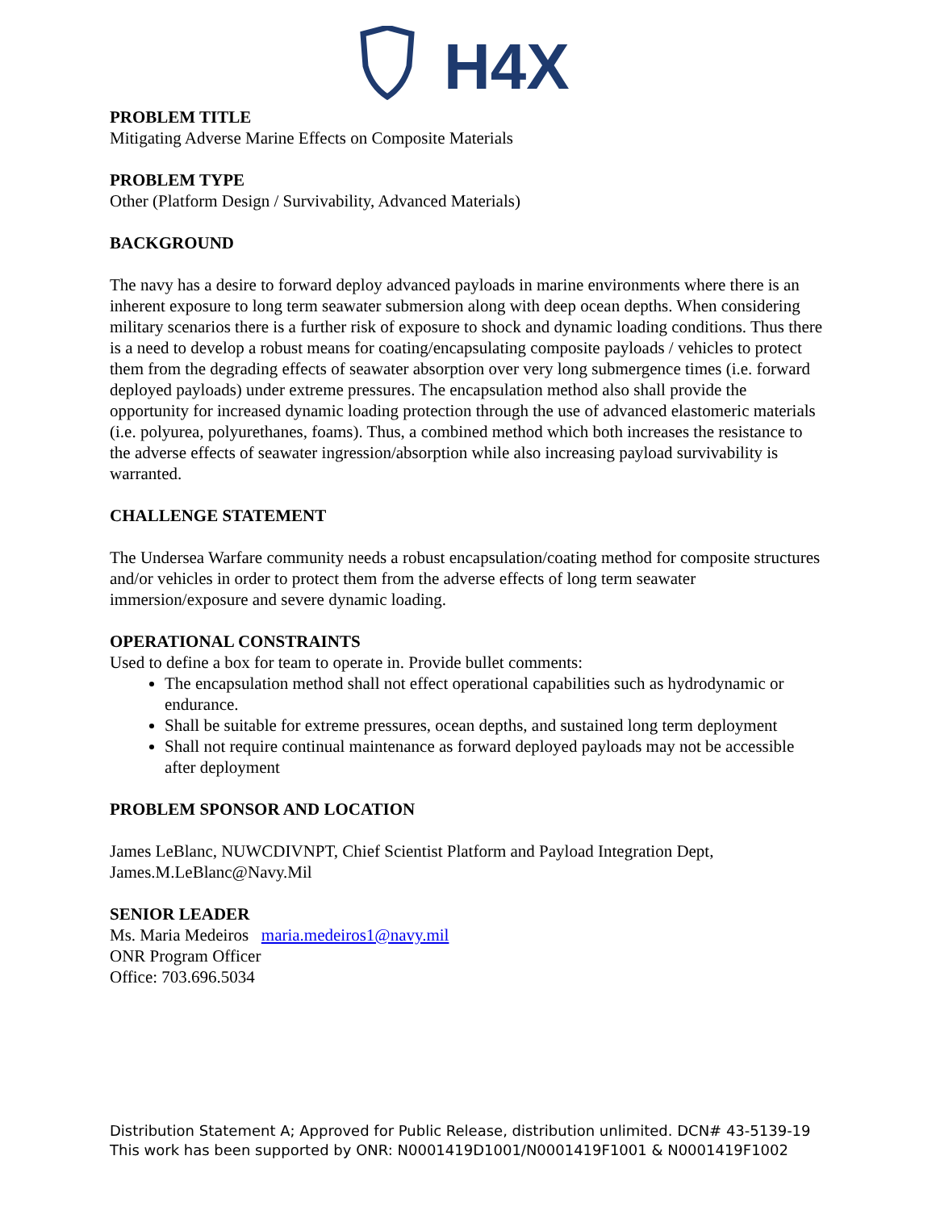H4X
PROBLEM TITLE
Mitigating Adverse Marine Effects on Composite Materials
PROBLEM TYPE
Other (Platform Design / Survivability, Advanced Materials)
BACKGROUND
The navy has a desire to forward deploy advanced payloads in marine environments where there is an inherent exposure to long term seawater submersion along with deep ocean depths. When considering military scenarios there is a further risk of exposure to shock and dynamic loading conditions. Thus there is a need to develop a robust means for coating/encapsulating composite payloads / vehicles to protect them from the degrading effects of seawater absorption over very long submergence times (i.e. forward deployed payloads) under extreme pressures. The encapsulation method also shall provide the opportunity for increased dynamic loading protection through the use of advanced elastomeric materials (i.e. polyurea, polyurethanes, foams). Thus, a combined method which both increases the resistance to the adverse effects of seawater ingression/absorption while also increasing payload survivability is warranted.
CHALLENGE STATEMENT
The Undersea Warfare community needs a robust encapsulation/coating method for composite structures and/or vehicles in order to protect them from the adverse effects of long term seawater immersion/exposure and severe dynamic loading.
OPERATIONAL CONSTRAINTS
Used to define a box for team to operate in. Provide bullet comments:
The encapsulation method shall not effect operational capabilities such as hydrodynamic or endurance.
Shall be suitable for extreme pressures, ocean depths, and sustained long term deployment
Shall not require continual maintenance as forward deployed payloads may not be accessible after deployment
PROBLEM SPONSOR AND LOCATION
James LeBlanc, NUWCDIVNPT, Chief Scientist Platform and Payload Integration Dept, James.M.LeBlanc@Navy.Mil
SENIOR LEADER
Ms. Maria Medeiros maria.medeiros1@navy.mil
ONR Program Officer
Office: 703.696.5034
Distribution Statement A; Approved for Public Release, distribution unlimited. DCN# 43-5139-19
This work has been supported by ONR: N0001419D1001/N0001419F1001 & N0001419F1002